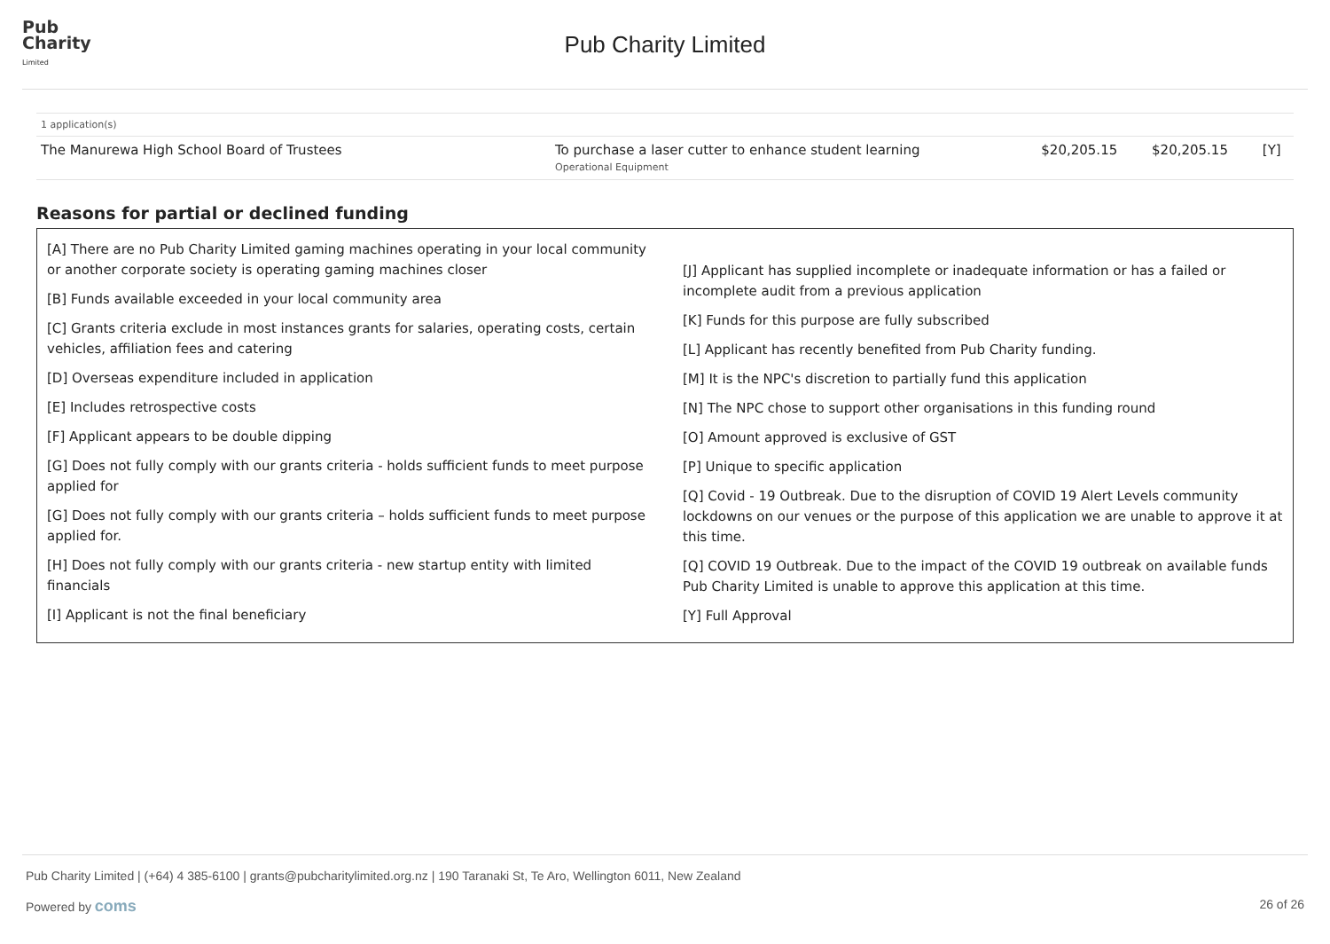Pub
Charity
Limited
Pub Charity Limited
| 1 application(s) | | | | |
| The Manurewa High School Board of Trustees | To purchase a laser cutter to enhance student learning Operational Equipment | $20,205.15 | $20,205.15 | [Y] |
Reasons for partial or declined funding
[A] There are no Pub Charity Limited gaming machines operating in your local community or another corporate society is operating gaming machines closer
[B] Funds available exceeded in your local community area
[C] Grants criteria exclude in most instances grants for salaries, operating costs, certain vehicles, affiliation fees and catering
[D] Overseas expenditure included in application
[E] Includes retrospective costs
[F] Applicant appears to be double dipping
[G] Does not fully comply with our grants criteria - holds sufficient funds to meet purpose applied for
[G] Does not fully comply with our grants criteria – holds sufficient funds to meet purpose applied for.
[H] Does not fully comply with our grants criteria - new startup entity with limited financials
[I] Applicant is not the final beneficiary
[J] Applicant has supplied incomplete or inadequate information or has a failed or incomplete audit from a previous application
[K] Funds for this purpose are fully subscribed
[L] Applicant has recently benefited from Pub Charity funding.
[M] It is the NPC's discretion to partially fund this application
[N] The NPC chose to support other organisations in this funding round
[O] Amount approved is exclusive of GST
[P] Unique to specific application
[Q] Covid - 19 Outbreak. Due to the disruption of COVID 19 Alert Levels community lockdowns on our venues or the purpose of this application we are unable to approve it at this time.
[Q] COVID 19 Outbreak. Due to the impact of the COVID 19 outbreak on available funds Pub Charity Limited is unable to approve this application at this time.
[Y] Full Approval
Pub Charity Limited | (+64) 4 385-6100 | grants@pubcharitylimited.org.nz | 190 Taranaki St, Te Aro, Wellington 6011, New Zealand
Powered by coms 26 of 26